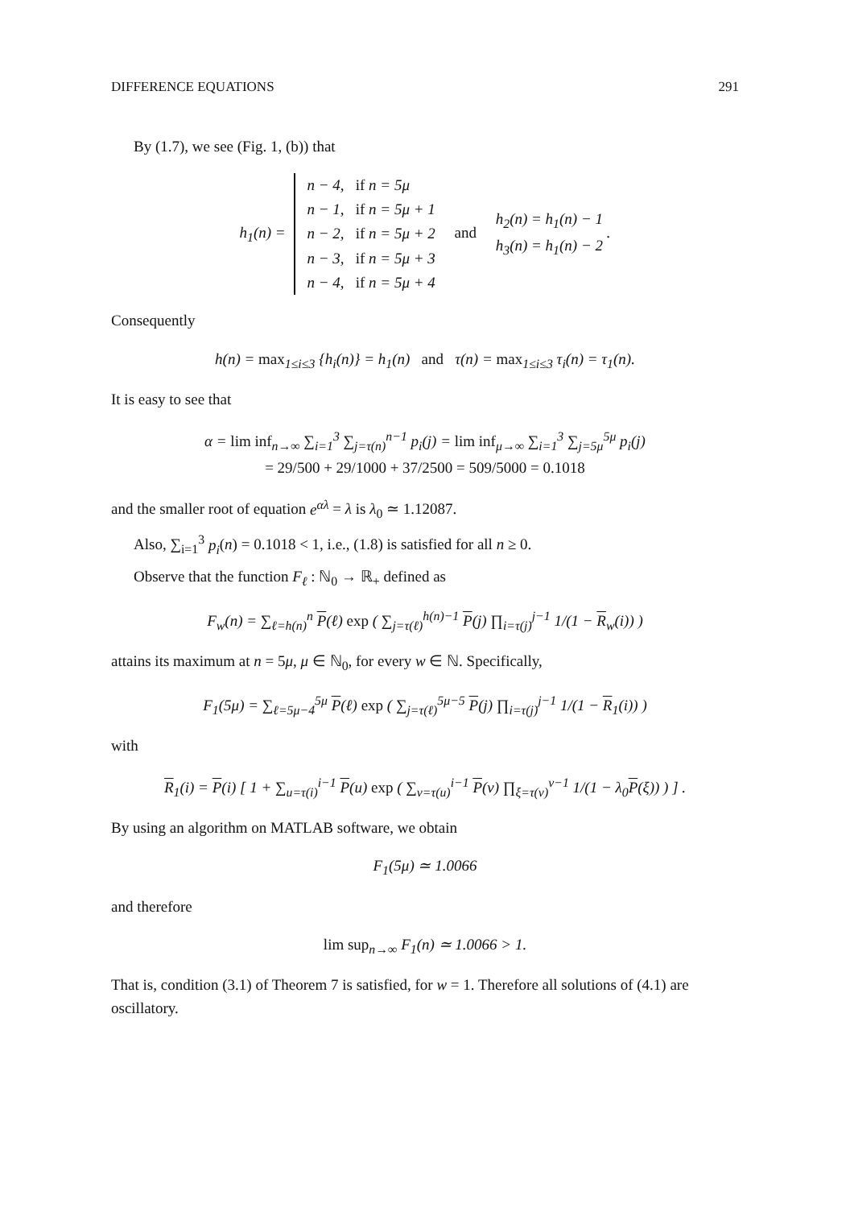DIFFERENCE EQUATIONS 291
By (1.7), we see (Fig. 1, (b)) that
h<sub>1</sub>(n) = n − 4, if n = 5μ
n − 1, if n = 5μ + 1
n − 2, if n = 5μ + 2
n − 3, if n = 5μ + 3
n − 4, if n = 5μ + 4 and h<sub>2</sub>(n) = h<sub>1</sub>(n) − 1
h<sub>3</sub>(n) = h<sub>1</sub>(n) − 2 .
Consequently
h(n) = max<sub>1≤i≤3</sub> {h<sub>i</sub>(n)} = h<sub>1</sub>(n) and τ(n) = max<sub>1≤i≤3</sub> τ<sub>i</sub>(n) = τ<sub>1</sub>(n).
It is easy to see that
α = lim inf<sub>n→∞</sub> ∑<sub>i=1</sub><sup>3</sup> ∑<sub>j=τ(n)</sub><sup>n−1</sup> p<sub>i</sub>(j) = lim inf<sub>μ→∞</sub> ∑<sub>i=1</sub><sup>3</sup> ∑<sub>j=5μ</sub><sup>5μ</sup> p<sub>i</sub>(j)
= 29/500 + 29/1000 + 37/2500 = 509/5000 = 0.1018
and the smaller root of equation e<sup>αλ</sup> = λ is λ<sub>0</sub> ≃ 1.12087.
Also, ∑<sub>i=1</sub><sup>3</sup> p<sub>i</sub>(n) = 0.1018 < 1, i.e., (1.8) is satisfied for all n ≥ 0.
Observe that the function F<sub>ℓ</sub> : ℕ<sub>0</sub> → ℝ<sub>+</sub> defined as
F<sub>w</sub>(n) = ∑<sub>ℓ=h(n)</sub><sup>n</sup> P(ℓ) exp ( ∑<sub>j=τ(ℓ)</sub><sup>h(n)−1</sup> P(j) ∏<sub>i=τ(j)</sub><sup>j−1</sup> 1/(1 − R<sub>w</sub>(i)) )
attains its maximum at n = 5μ, μ ∈ ℕ<sub>0</sub>, for every w ∈ ℕ. Specifically,
F<sub>1</sub>(5μ) = ∑<sub>ℓ=5μ−4</sub><sup>5μ</sup> P(ℓ) exp ( ∑<sub>j=τ(ℓ)</sub><sup>5μ−5</sup> P(j) ∏<sub>i=τ(j)</sub><sup>j−1</sup> 1/(1 − R<sub>1</sub>(i)) )
with
R<sub>1</sub>(i) = P(i) [ 1 + ∑<sub>u=τ(i)</sub><sup>i−1</sup> P(u) exp ( ∑<sub>v=τ(u)</sub><sup>i−1</sup> P(v) ∏<sub>ξ=τ(v)</sub><sup>v−1</sup> 1/(1 − λ<sub>0</sub>P(ξ)) ) ] .
By using an algorithm on MATLAB software, we obtain
F<sub>1</sub>(5μ) ≃ 1.0066
and therefore
lim sup<sub>n→∞</sub> F<sub>1</sub>(n) ≃ 1.0066 > 1.
That is, condition (3.1) of Theorem 7 is satisfied, for w = 1. Therefore all solutions of (4.1) are oscillatory.